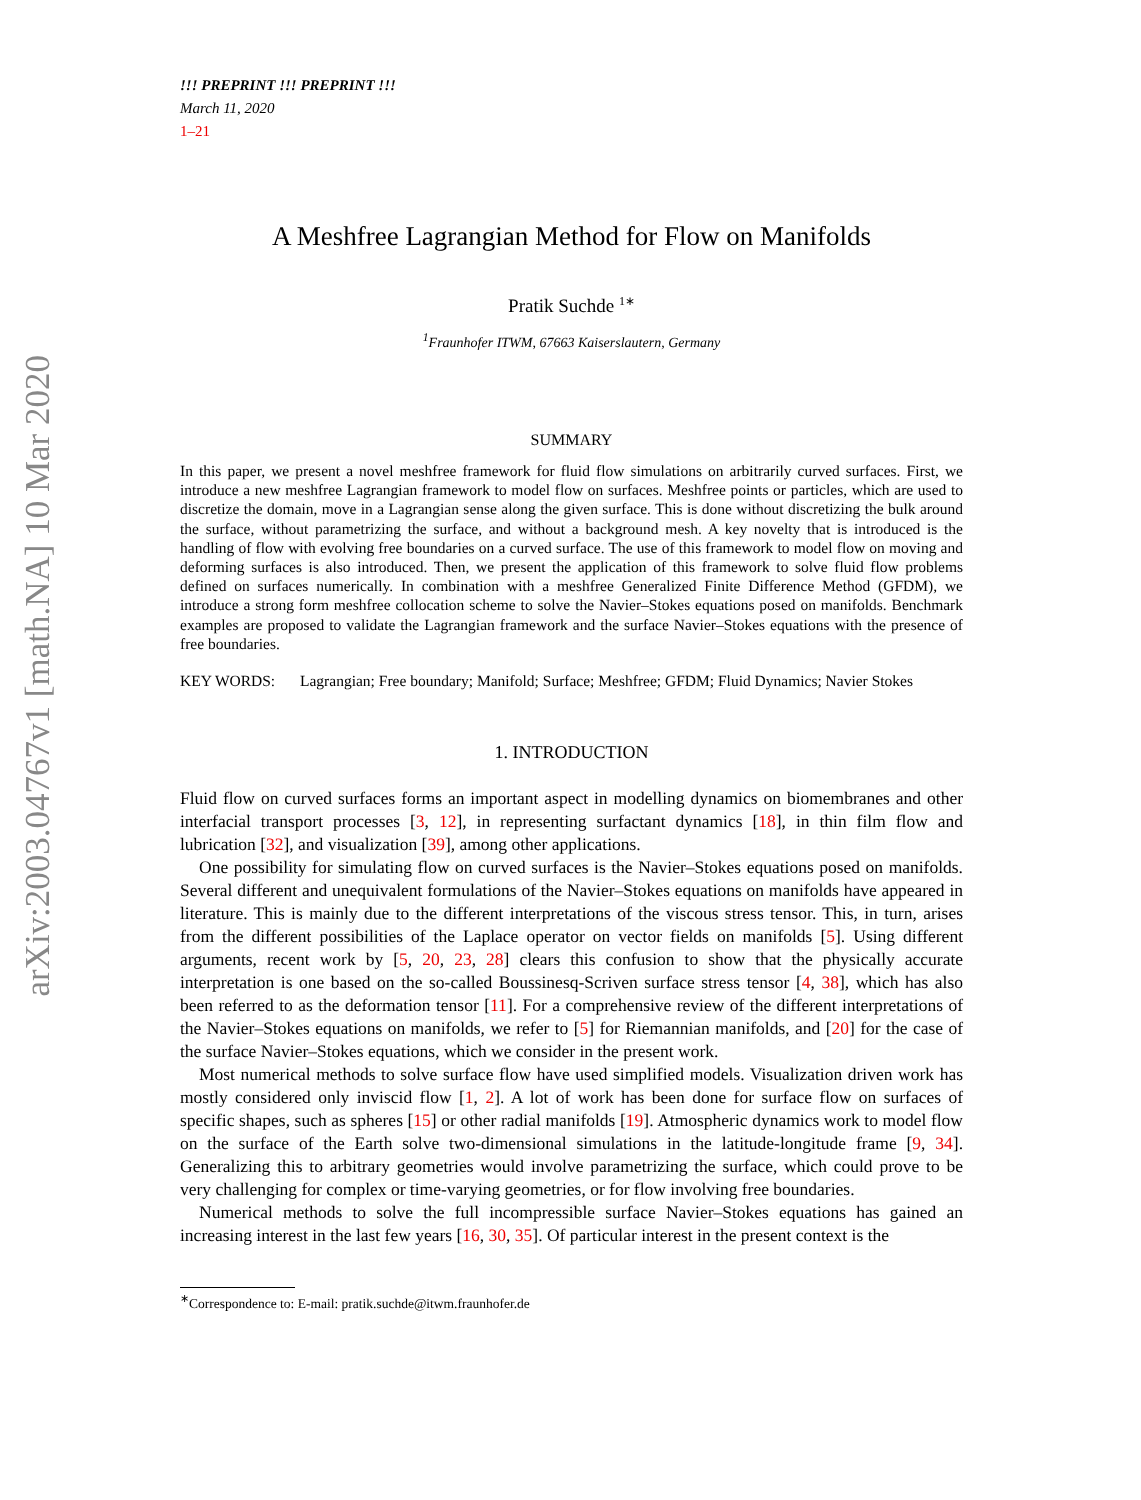arXiv:2003.04767v1 [math.NA] 10 Mar 2020
!!! PREPRINT !!! PREPRINT !!!
March 11, 2020
1–21
A Meshfree Lagrangian Method for Flow on Manifolds
Pratik Suchde <sup>1∗</sup>
<sup>1</sup> Fraunhofer ITWM, 67663 Kaiserslautern, Germany
SUMMARY
In this paper, we present a novel meshfree framework for fluid flow simulations on arbitrarily curved surfaces. First, we introduce a new meshfree Lagrangian framework to model flow on surfaces. Meshfree points or particles, which are used to discretize the domain, move in a Lagrangian sense along the given surface. This is done without discretizing the bulk around the surface, without parametrizing the surface, and without a background mesh. A key novelty that is introduced is the handling of flow with evolving free boundaries on a curved surface. The use of this framework to model flow on moving and deforming surfaces is also introduced. Then, we present the application of this framework to solve fluid flow problems defined on surfaces numerically. In combination with a meshfree Generalized Finite Difference Method (GFDM), we introduce a strong form meshfree collocation scheme to solve the Navier–Stokes equations posed on manifolds. Benchmark examples are proposed to validate the Lagrangian framework and the surface Navier–Stokes equations with the presence of free boundaries.
KEY WORDS: Lagrangian; Free boundary; Manifold; Surface; Meshfree; GFDM; Fluid Dynamics; Navier Stokes
1. INTRODUCTION
Fluid flow on curved surfaces forms an important aspect in modelling dynamics on biomembranes and other interfacial transport processes [3, 12], in representing surfactant dynamics [18], in thin film flow and lubrication [32], and visualization [39], among other applications.
One possibility for simulating flow on curved surfaces is the Navier–Stokes equations posed on manifolds. Several different and unequivalent formulations of the Navier–Stokes equations on manifolds have appeared in literature. This is mainly due to the different interpretations of the viscous stress tensor. This, in turn, arises from the different possibilities of the Laplace operator on vector fields on manifolds [5]. Using different arguments, recent work by [5, 20, 23, 28] clears this confusion to show that the physically accurate interpretation is one based on the so-called Boussinesq-Scriven surface stress tensor [4, 38], which has also been referred to as the deformation tensor [11]. For a comprehensive review of the different interpretations of the Navier–Stokes equations on manifolds, we refer to [5] for Riemannian manifolds, and [20] for the case of the surface Navier–Stokes equations, which we consider in the present work.
Most numerical methods to solve surface flow have used simplified models. Visualization driven work has mostly considered only inviscid flow [1, 2]. A lot of work has been done for surface flow on surfaces of specific shapes, such as spheres [15] or other radial manifolds [19]. Atmospheric dynamics work to model flow on the surface of the Earth solve two-dimensional simulations in the latitude-longitude frame [9, 34]. Generalizing this to arbitrary geometries would involve parametrizing the surface, which could prove to be very challenging for complex or time-varying geometries, or for flow involving free boundaries.
Numerical methods to solve the full incompressible surface Navier–Stokes equations has gained an increasing interest in the last few years [16, 30, 35]. Of particular interest in the present context is the
<sup>∗</sup>Correspondence to: E-mail: pratik.suchde@itwm.fraunhofer.de